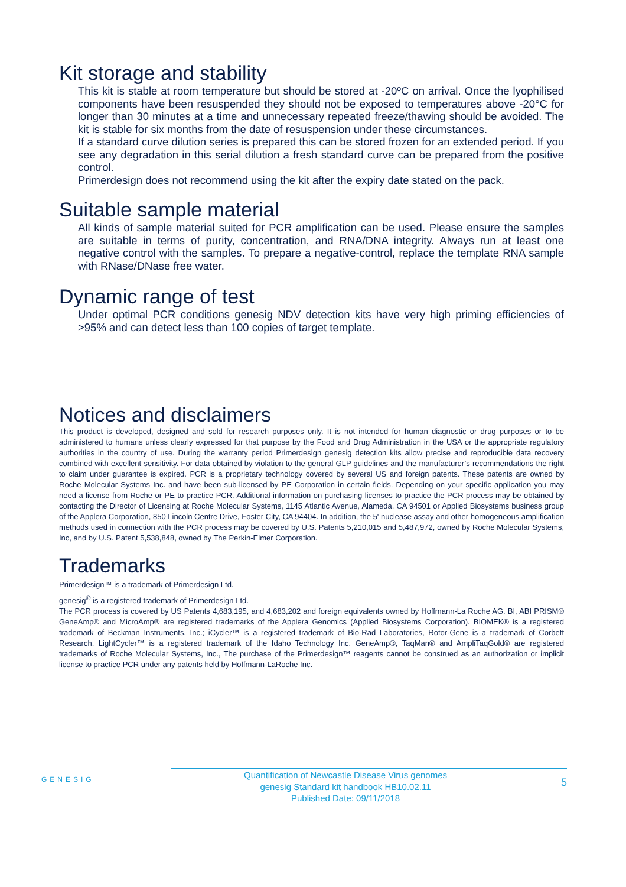Kit storage and stability
This kit is stable at room temperature but should be stored at -20ºC on arrival. Once the lyophilised components have been resuspended they should not be exposed to temperatures above -20°C for longer than 30 minutes at a time and unnecessary repeated freeze/thawing should be avoided. The kit is stable for six months from the date of resuspension under these circumstances.
If a standard curve dilution series is prepared this can be stored frozen for an extended period. If you see any degradation in this serial dilution a fresh standard curve can be prepared from the positive control.
Primerdesign does not recommend using the kit after the expiry date stated on the pack.
Suitable sample material
All kinds of sample material suited for PCR amplification can be used. Please ensure the samples are suitable in terms of purity, concentration, and RNA/DNA integrity. Always run at least one negative control with the samples. To prepare a negative-control, replace the template RNA sample with RNase/DNase free water.
Dynamic range of test
Under optimal PCR conditions genesig NDV detection kits have very high priming efficiencies of >95% and can detect less than 100 copies of target template.
Notices and disclaimers
This product is developed, designed and sold for research purposes only. It is not intended for human diagnostic or drug purposes or to be administered to humans unless clearly expressed for that purpose by the Food and Drug Administration in the USA or the appropriate regulatory authorities in the country of use. During the warranty period Primerdesign genesig detection kits allow precise and reproducible data recovery combined with excellent sensitivity. For data obtained by violation to the general GLP guidelines and the manufacturer’s recommendations the right to claim under guarantee is expired. PCR is a proprietary technology covered by several US and foreign patents. These patents are owned by Roche Molecular Systems Inc. and have been sub-licensed by PE Corporation in certain fields. Depending on your specific application you may need a license from Roche or PE to practice PCR. Additional information on purchasing licenses to practice the PCR process may be obtained by contacting the Director of Licensing at Roche Molecular Systems, 1145 Atlantic Avenue, Alameda, CA 94501 or Applied Biosystems business group of the Applera Corporation, 850 Lincoln Centre Drive, Foster City, CA 94404. In addition, the 5' nuclease assay and other homogeneous amplification methods used in connection with the PCR process may be covered by U.S. Patents 5,210,015 and 5,487,972, owned by Roche Molecular Systems, Inc, and by U.S. Patent 5,538,848, owned by The Perkin-Elmer Corporation.
Trademarks
Primerdesign™ is a trademark of Primerdesign Ltd.
genesig<sup>®</sup> is a registered trademark of Primerdesign Ltd.
The PCR process is covered by US Patents 4,683,195, and 4,683,202 and foreign equivalents owned by Hoffmann-La Roche AG. BI, ABI PRISM® GeneAmp® and MicroAmp® are registered trademarks of the Applera Genomics (Applied Biosystems Corporation). BIOMEK® is a registered trademark of Beckman Instruments, Inc.; iCycler™ is a registered trademark of Bio-Rad Laboratories, Rotor-Gene is a trademark of Corbett Research. LightCycler™ is a registered trademark of the Idaho Technology Inc. GeneAmp®, TaqMan® and AmpliTaqGold® are registered trademarks of Roche Molecular Systems, Inc., The purchase of the Primerdesign™ reagents cannot be construed as an authorization or implicit license to practice PCR under any patents held by Hoffmann-LaRoche Inc.
GENESIG
Quantification of Newcastle Disease Virus genomes
genesig Standard kit handbook HB10.02.11
Published Date: 09/11/2018
5